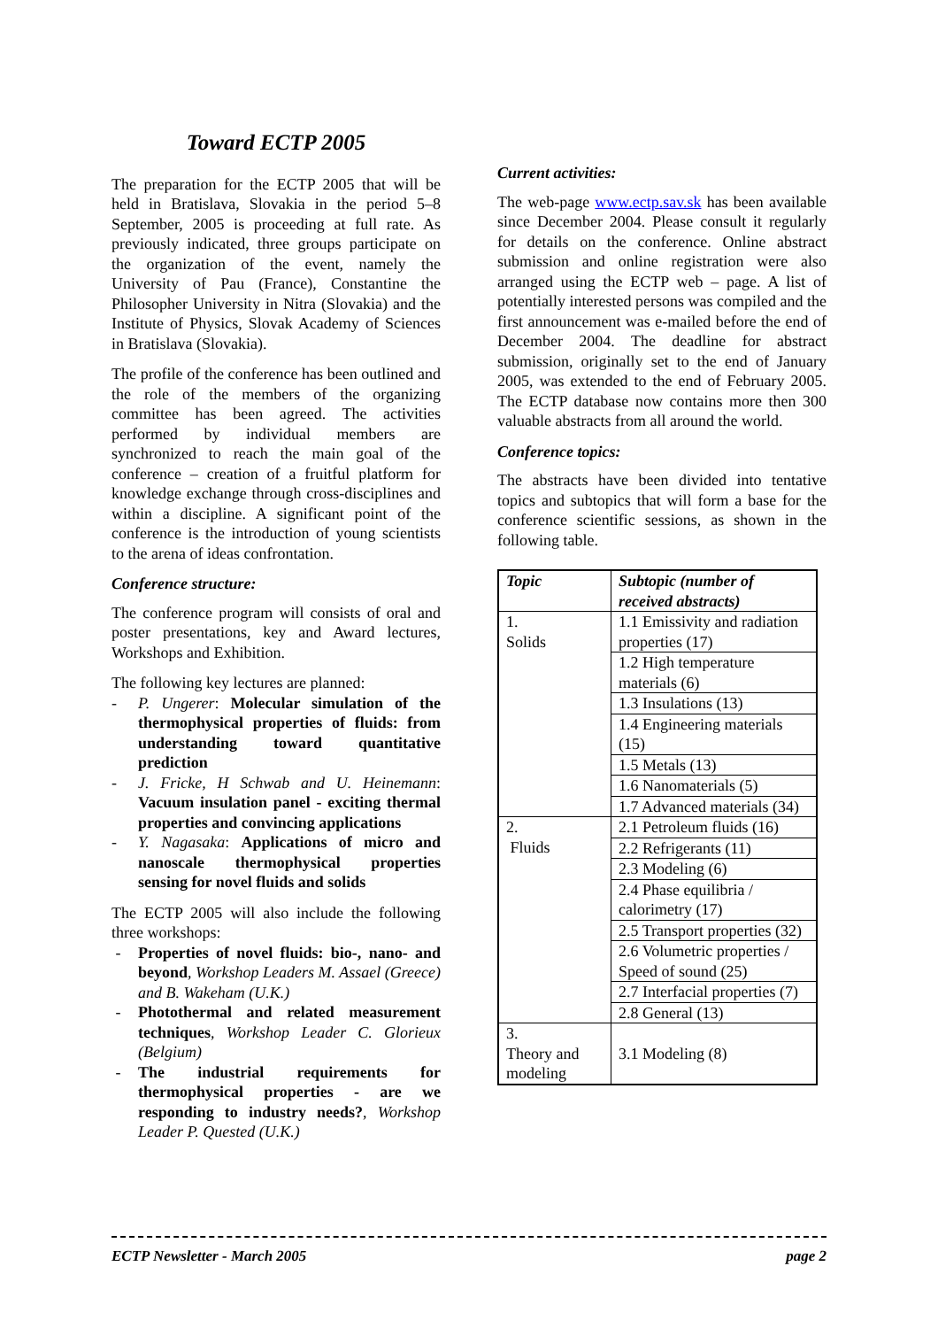Toward ECTP 2005
The preparation for the ECTP 2005 that will be held in Bratislava, Slovakia in the period 5–8 September, 2005 is proceeding at full rate. As previously indicated, three groups participate on the organization of the event, namely the University of Pau (France), Constantine the Philosopher University in Nitra (Slovakia) and the Institute of Physics, Slovak Academy of Sciences in Bratislava (Slovakia).
The profile of the conference has been outlined and the role of the members of the organizing committee has been agreed. The activities performed by individual members are synchronized to reach the main goal of the conference – creation of a fruitful platform for knowledge exchange through cross-disciplines and within a discipline. A significant point of the conference is the introduction of young scientists to the arena of ideas confrontation.
Conference structure:
The conference program will consists of oral and poster presentations, key and Award lectures, Workshops and Exhibition.
The following key lectures are planned:
- P. Ungerer: Molecular simulation of the thermophysical properties of fluids: from understanding toward quantitative prediction
- J. Fricke, H Schwab and U. Heinemann: Vacuum insulation panel - exciting thermal properties and convincing applications
- Y. Nagasaka: Applications of micro and nanoscale thermophysical properties sensing for novel fluids and solids
The ECTP 2005 will also include the following three workshops:
- Properties of novel fluids: bio-, nano- and beyond, Workshop Leaders M. Assael (Greece) and B. Wakeham (U.K.)
- Photothermal and related measurement techniques, Workshop Leader C. Glorieux (Belgium)
- The industrial requirements for thermophysical properties - are we responding to industry needs?, Workshop Leader P. Quested (U.K.)
Current activities:
The web-page www.ectp.sav.sk has been available since December 2004. Please consult it regularly for details on the conference. Online abstract submission and online registration were also arranged using the ECTP web – page. A list of potentially interested persons was compiled and the first announcement was e-mailed before the end of December 2004. The deadline for abstract submission, originally set to the end of January 2005, was extended to the end of February 2005. The ECTP database now contains more then 300 valuable abstracts from all around the world.
Conference topics:
The abstracts have been divided into tentative topics and subtopics that will form a base for the conference scientific sessions, as shown in the following table.
| Topic | Subtopic (number of received abstracts) |
| --- | --- |
| 1. Solids | 1.1 Emissivity and radiation properties (17) |
| | 1.2 High temperature materials (6) |
| | 1.3 Insulations (13) |
| | 1.4 Engineering materials (15) |
| | 1.5 Metals (13) |
| | 1.6 Nanomaterials (5) |
| | 1.7 Advanced materials (34) |
| 2. Fluids | 2.1 Petroleum fluids (16) |
| | 2.2 Refrigerants (11) |
| | 2.3 Modeling (6) |
| | 2.4 Phase equilibria / calorimetry (17) |
| | 2.5 Transport properties (32) |
| | 2.6 Volumetric properties / Speed of sound (25) |
| | 2.7 Interfacial properties (7) |
| | 2.8 General (13) |
| 3. Theory and modeling | 3.1 Modeling (8) |
ECTP Newsletter - March 2005 page 2